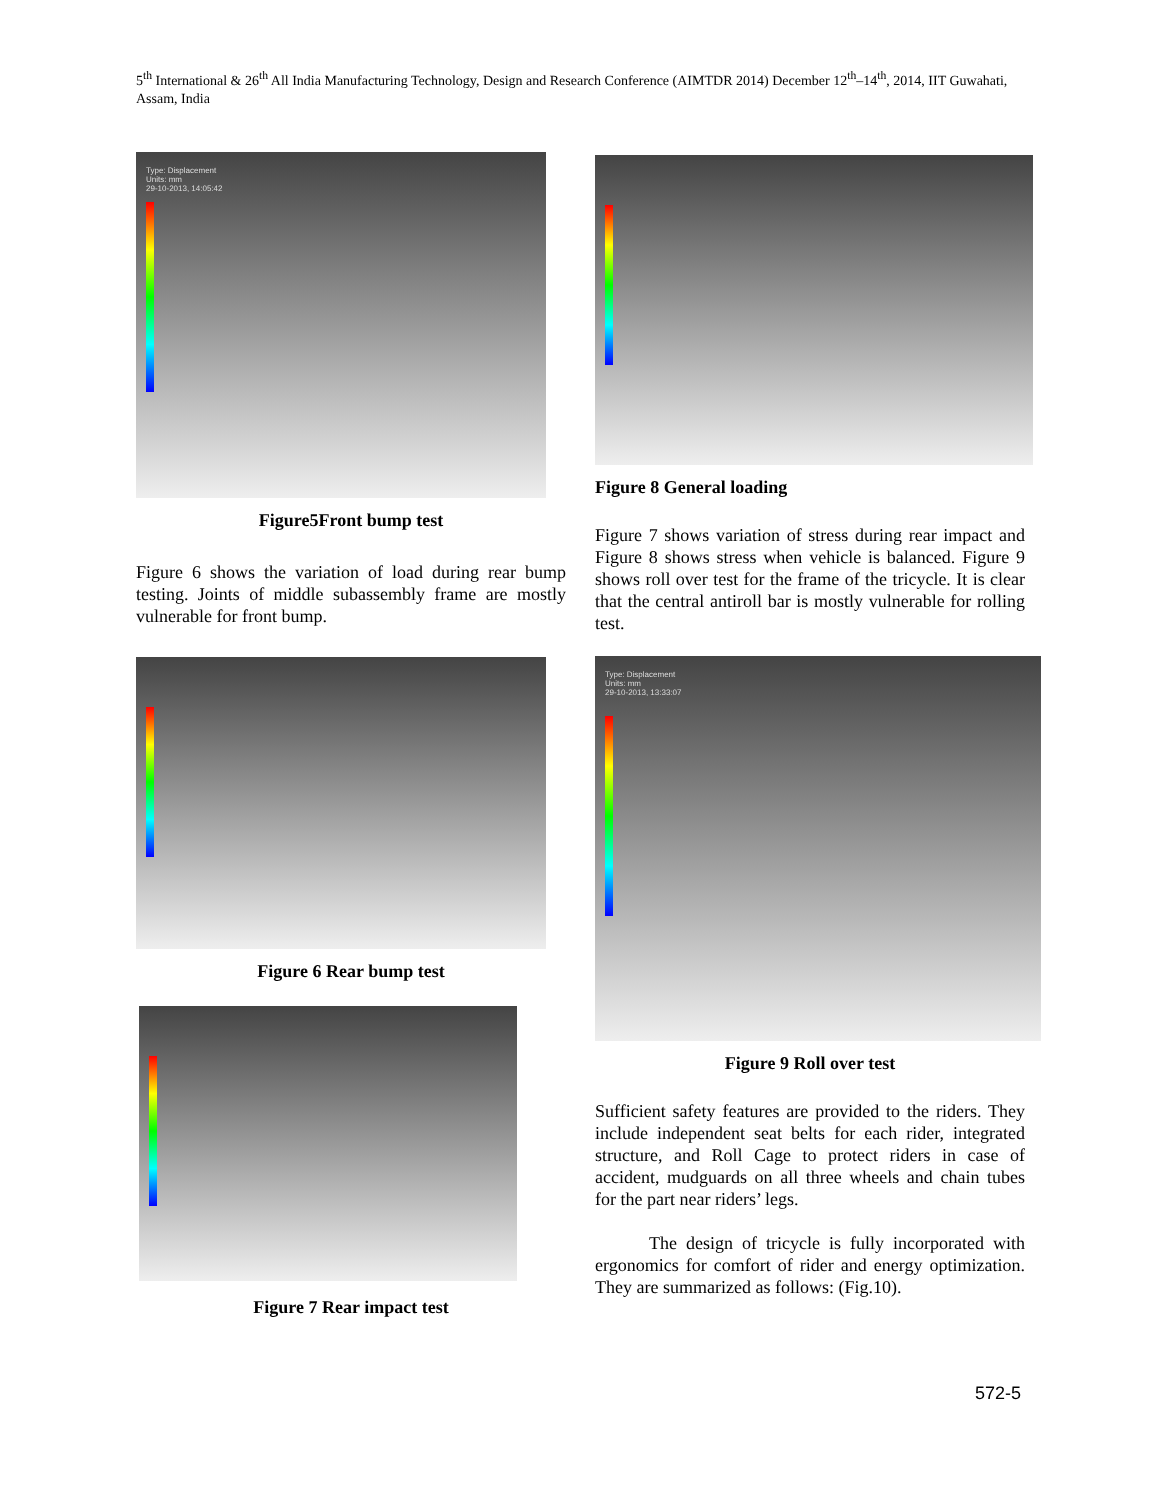5<sup>th</sup> International & 26<sup>th</sup> All India Manufacturing Technology, Design and Research Conference (AIMTDR 2014) December 12<sup>th</sup>–14<sup>th</sup>, 2014, IIT Guwahati, Assam, India
Type: Displacement
Units: mm
29-10-2013, 14:05:42
Figure5Front bump test
Figure 6 shows the variation of load during rear bump testing. Joints of middle subassembly frame are mostly vulnerable for front bump.
Figure 6 Rear bump test
Figure 7 Rear impact test
Figure 8 General loading
Figure 7 shows variation of stress during rear impact and Figure 8 shows stress when vehicle is balanced. Figure 9 shows roll over test for the frame of the tricycle. It is clear that the central antiroll bar is mostly vulnerable for rolling test.
Type: Displacement
Units: mm
29-10-2013, 13:33:07
Figure 9 Roll over test
Sufficient safety features are provided to the riders. They include independent seat belts for each rider, integrated structure, and Roll Cage to protect riders in case of accident, mudguards on all three wheels and chain tubes for the part near riders’ legs.
The design of tricycle is fully incorporated with ergonomics for comfort of rider and energy optimization. They are summarized as follows: (Fig.10).
572-5